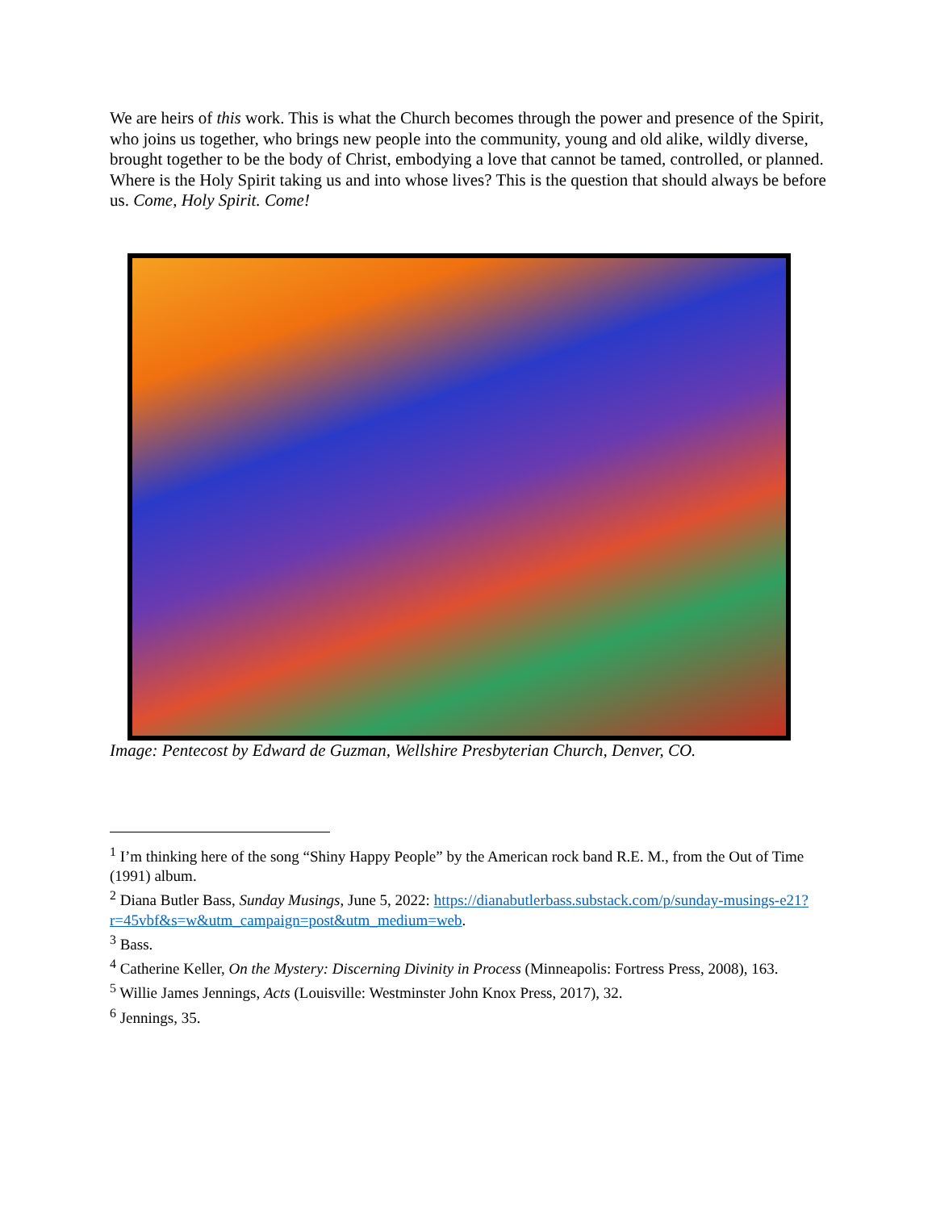We are heirs of this work. This is what the Church becomes through the power and presence of the Spirit, who joins us together, who brings new people into the community, young and old alike, wildly diverse, brought together to be the body of Christ, embodying a love that cannot be tamed, controlled, or planned. Where is the Holy Spirit taking us and into whose lives? This is the question that should always be before us. Come, Holy Spirit. Come!
Image: Pentecost by Edward de Guzman, Wellshire Presbyterian Church, Denver, CO.
<sup>1</sup> I’m thinking here of the song “Shiny Happy People” by the American rock band R.E. M., from the Out of Time (1991) album.
<sup>2</sup> Diana Butler Bass, Sunday Musings, June 5, 2022: https://dianabutlerbass.substack.com/p/sunday-musings-e21?r=45vbf&s=w&utm_campaign=post&utm_medium=web.
<sup>3</sup> Bass.
<sup>4</sup> Catherine Keller, On the Mystery: Discerning Divinity in Process (Minneapolis: Fortress Press, 2008), 163.
<sup>5</sup> Willie James Jennings, Acts (Louisville: Westminster John Knox Press, 2017), 32.
<sup>6</sup> Jennings, 35.